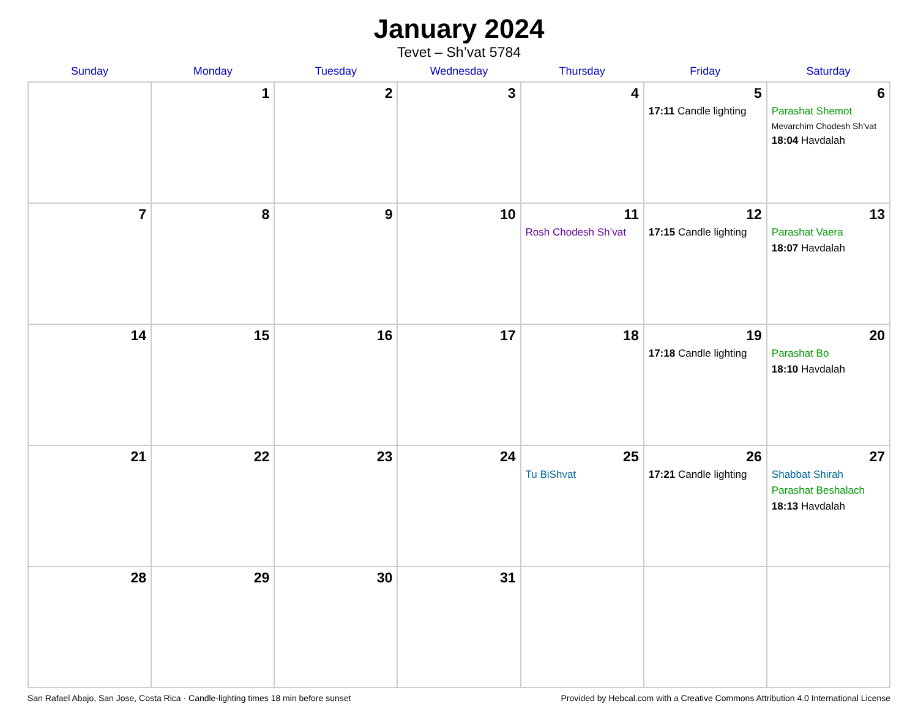January 2024
Tevet – Sh’vat 5784
| Sunday | Monday | Tuesday | Wednesday | Thursday | Friday | Saturday |
| --- | --- | --- | --- | --- | --- | --- |
| | 1 | 2 | 3 | 4 | 5 17:11 Candle lighting | 6 Parashat Shemot Mevarchim Chodesh Sh’vat 18:04 Havdalah |
| 7 | 8 | 9 | 10 | 11 Rosh Chodesh Sh’vat | 12 17:15 Candle lighting | 13 Parashat Vaera 18:07 Havdalah |
| 14 | 15 | 16 | 17 | 18 | 19 17:18 Candle lighting | 20 Parashat Bo 18:10 Havdalah |
| 21 | 22 | 23 | 24 | 25 Tu BiShvat | 26 17:21 Candle lighting | 27 Shabbat Shirah Parashat Beshalach 18:13 Havdalah |
| 28 | 29 | 30 | 31 | | | |
San Rafael Abajo, San Jose, Costa Rica · Candle-lighting times 18 min before sunset Provided by Hebcal.com with a Creative Commons Attribution 4.0 International License